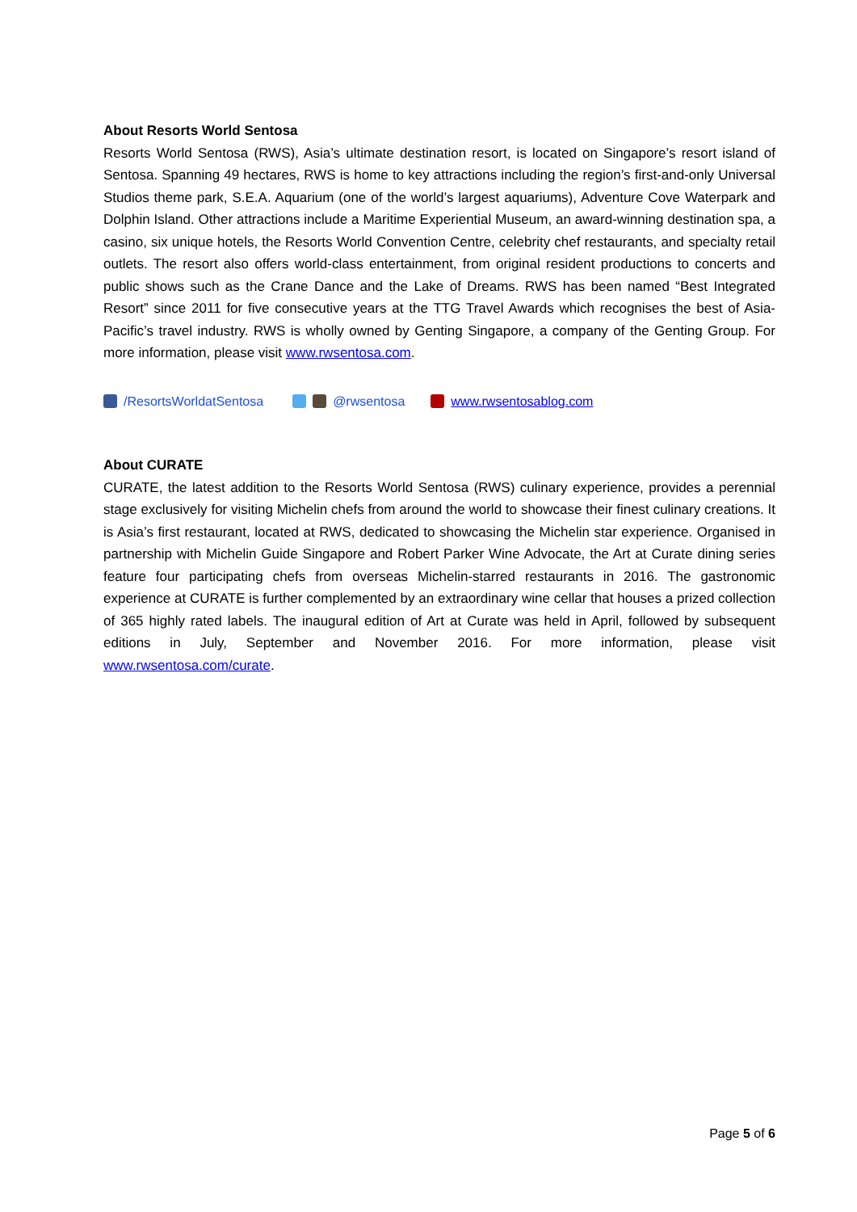About Resorts World Sentosa
Resorts World Sentosa (RWS), Asia’s ultimate destination resort, is located on Singapore’s resort island of Sentosa. Spanning 49 hectares, RWS is home to key attractions including the region’s first-and-only Universal Studios theme park, S.E.A. Aquarium (one of the world’s largest aquariums), Adventure Cove Waterpark and Dolphin Island. Other attractions include a Maritime Experiential Museum, an award-winning destination spa, a casino, six unique hotels, the Resorts World Convention Centre, celebrity chef restaurants, and specialty retail outlets. The resort also offers world-class entertainment, from original resident productions to concerts and public shows such as the Crane Dance and the Lake of Dreams. RWS has been named “Best Integrated Resort” since 2011 for five consecutive years at the TTG Travel Awards which recognises the best of Asia-Pacific’s travel industry. RWS is wholly owned by Genting Singapore, a company of the Genting Group. For more information, please visit www.rwsentosa.com.
/ResortsWorldatSentosa @rwsentosa www.rwsentosablog.com
About CURATE
CURATE, the latest addition to the Resorts World Sentosa (RWS) culinary experience, provides a perennial stage exclusively for visiting Michelin chefs from around the world to showcase their finest culinary creations. It is Asia’s first restaurant, located at RWS, dedicated to showcasing the Michelin star experience. Organised in partnership with Michelin Guide Singapore and Robert Parker Wine Advocate, the Art at Curate dining series feature four participating chefs from overseas Michelin-starred restaurants in 2016. The gastronomic experience at CURATE is further complemented by an extraordinary wine cellar that houses a prized collection of 365 highly rated labels. The inaugural edition of Art at Curate was held in April, followed by subsequent editions in July, September and November 2016. For more information, please visit www.rwsentosa.com/curate.
Page 5 of 6